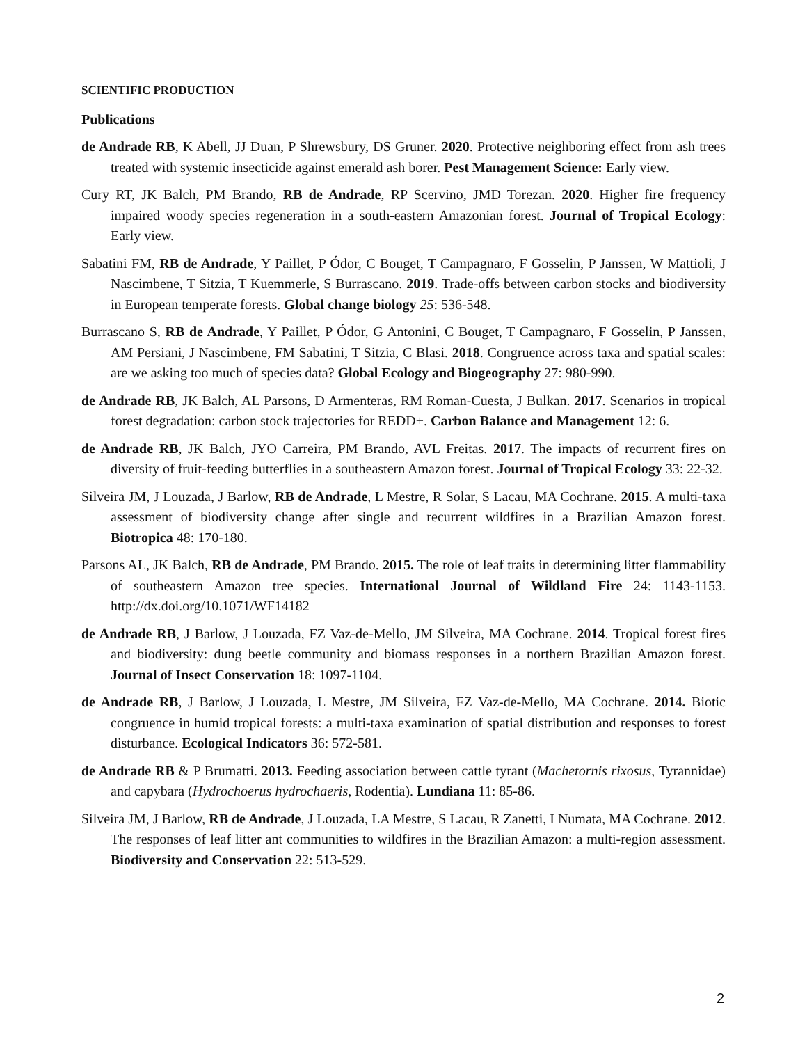SCIENTIFIC PRODUCTION
Publications
de Andrade RB, K Abell, JJ Duan, P Shrewsbury, DS Gruner. 2020. Protective neighboring effect from ash trees treated with systemic insecticide against emerald ash borer. Pest Management Science: Early view.
Cury RT, JK Balch, PM Brando, RB de Andrade, RP Scervino, JMD Torezan. 2020. Higher fire frequency impaired woody species regeneration in a south-eastern Amazonian forest. Journal of Tropical Ecology: Early view.
Sabatini FM, RB de Andrade, Y Paillet, P Ódor, C Bouget, T Campagnaro, F Gosselin, P Janssen, W Mattioli, J Nascimbene, T Sitzia, T Kuemmerle, S Burrascano. 2019. Trade-offs between carbon stocks and biodiversity in European temperate forests. Global change biology 25: 536-548.
Burrascano S, RB de Andrade, Y Paillet, P Ódor, G Antonini, C Bouget, T Campagnaro, F Gosselin, P Janssen, AM Persiani, J Nascimbene, FM Sabatini, T Sitzia, C Blasi. 2018. Congruence across taxa and spatial scales: are we asking too much of species data? Global Ecology and Biogeography 27: 980-990.
de Andrade RB, JK Balch, AL Parsons, D Armenteras, RM Roman-Cuesta, J Bulkan. 2017. Scenarios in tropical forest degradation: carbon stock trajectories for REDD+. Carbon Balance and Management 12: 6.
de Andrade RB, JK Balch, JYO Carreira, PM Brando, AVL Freitas. 2017. The impacts of recurrent fires on diversity of fruit-feeding butterflies in a southeastern Amazon forest. Journal of Tropical Ecology 33: 22-32.
Silveira JM, J Louzada, J Barlow, RB de Andrade, L Mestre, R Solar, S Lacau, MA Cochrane. 2015. A multi-taxa assessment of biodiversity change after single and recurrent wildfires in a Brazilian Amazon forest. Biotropica 48: 170-180.
Parsons AL, JK Balch, RB de Andrade, PM Brando. 2015. The role of leaf traits in determining litter flammability of southeastern Amazon tree species. International Journal of Wildland Fire 24: 1143-1153. http://dx.doi.org/10.1071/WF14182
de Andrade RB, J Barlow, J Louzada, FZ Vaz-de-Mello, JM Silveira, MA Cochrane. 2014. Tropical forest fires and biodiversity: dung beetle community and biomass responses in a northern Brazilian Amazon forest. Journal of Insect Conservation 18: 1097-1104.
de Andrade RB, J Barlow, J Louzada, L Mestre, JM Silveira, FZ Vaz-de-Mello, MA Cochrane. 2014. Biotic congruence in humid tropical forests: a multi-taxa examination of spatial distribution and responses to forest disturbance. Ecological Indicators 36: 572-581.
de Andrade RB & P Brumatti. 2013. Feeding association between cattle tyrant (Machetornis rixosus, Tyrannidae) and capybara (Hydrochoerus hydrochaeris, Rodentia). Lundiana 11: 85-86.
Silveira JM, J Barlow, RB de Andrade, J Louzada, LA Mestre, S Lacau, R Zanetti, I Numata, MA Cochrane. 2012. The responses of leaf litter ant communities to wildfires in the Brazilian Amazon: a multi-region assessment. Biodiversity and Conservation 22: 513-529.
2